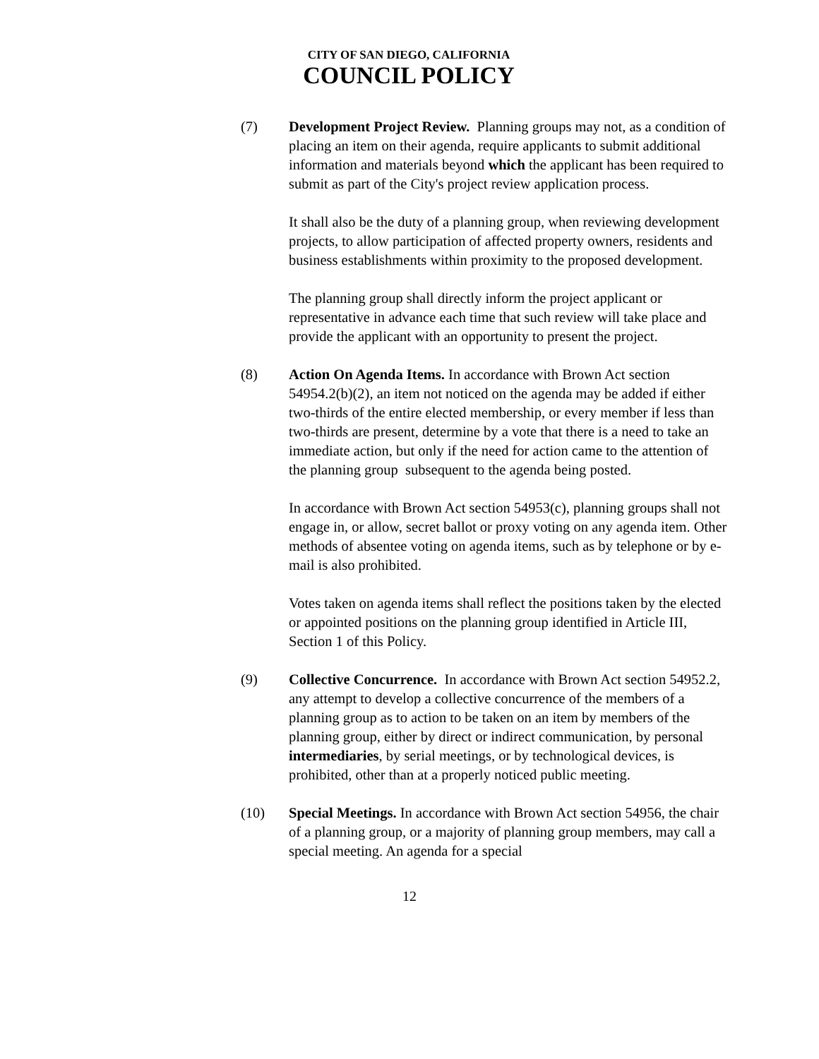CITY OF SAN DIEGO, CALIFORNIA
COUNCIL POLICY
(7) Development Project Review. Planning groups may not, as a condition of placing an item on their agenda, require applicants to submit additional information and materials beyond which the applicant has been required to submit as part of the City's project review application process.
It shall also be the duty of a planning group, when reviewing development projects, to allow participation of affected property owners, residents and business establishments within proximity to the proposed development.
The planning group shall directly inform the project applicant or representative in advance each time that such review will take place and provide the applicant with an opportunity to present the project.
(8) Action On Agenda Items. In accordance with Brown Act section 54954.2(b)(2), an item not noticed on the agenda may be added if either two-thirds of the entire elected membership, or every member if less than two-thirds are present, determine by a vote that there is a need to take an immediate action, but only if the need for action came to the attention of the planning group subsequent to the agenda being posted.
In accordance with Brown Act section 54953(c), planning groups shall not engage in, or allow, secret ballot or proxy voting on any agenda item. Other methods of absentee voting on agenda items, such as by telephone or by e-mail is also prohibited.
Votes taken on agenda items shall reflect the positions taken by the elected or appointed positions on the planning group identified in Article III, Section 1 of this Policy.
(9) Collective Concurrence. In accordance with Brown Act section 54952.2, any attempt to develop a collective concurrence of the members of a planning group as to action to be taken on an item by members of the planning group, either by direct or indirect communication, by personal intermediaries, by serial meetings, or by technological devices, is prohibited, other than at a properly noticed public meeting.
(10) Special Meetings. In accordance with Brown Act section 54956, the chair of a planning group, or a majority of planning group members, may call a special meeting. An agenda for a special
12